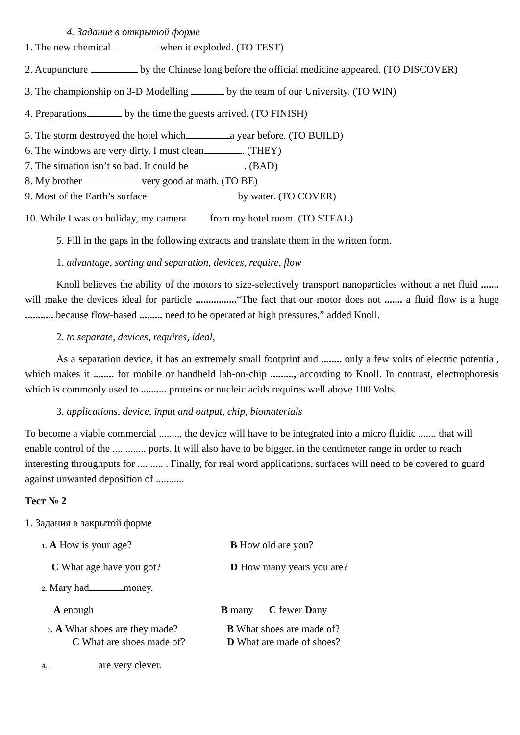4. Задание в открытой форме
1. The new chemical when it exploded. (TO TEST)
2. Acupuncture by the Chinese long before the official medicine appeared. (TO DISCOVER)
3. The championship on 3-D Modelling by the team of our University. (TO WIN)
4. Preparations by the time the guests arrived. (TO FINISH)
5. The storm destroyed the hotel which a year before. (TO BUILD)
6. The windows are very dirty. I must clean . (THEY)
7. The situation isn’t so bad. It could be . (BAD)
8. My brother very good at math. (TO BE)
9. Most of the Earth’s surface by water. (TO COVER)
10. While I was on holiday, my camera from my hotel room. (TO STEAL)
5. Fill in the gaps in the following extracts and translate them in the written form.
1. advantage, sorting and separation, devices, require, flow
Knoll believes the ability of the motors to size-selectively transport nanoparticles without a net fluid ....... will make the devices ideal for particle ................“The fact that our motor does not ....... a fluid flow is a huge ........... because flow-based ......... need to be operated at high pressures,” added Knoll.
2. to separate, devices, requires, ideal,
As a separation device, it has an extremely small footprint and ........ only a few volts of electric potential, which makes it ........ for mobile or handheld lab-on-chip ........., according to Knoll. In contrast, electrophoresis which is commonly used to .......... proteins or nucleic acids requires well above 100 Volts.
3. applications, device, input and output, chip, biomaterials
To become a viable commercial ........, the device will have to be integrated into a micro fluidic ....... that will enable control of the ............. ports. It will also have to be bigger, in the centimeter range in order to reach interesting throughputs for .......... . Finally, for real word applications, surfaces will need to be covered to guard against unwanted deposition of ...........
Тест № 2
1. Задания в закрытой форме
1. A How is your age? B How old are you?
C What age have you got? D How many years you are?
2. Mary had money.
A enough B many C fewer Dany
3. A What shoes are they made?
B What shoes are made of?
C What are shoes made of? D What are made of shoes?
4. are very clever.